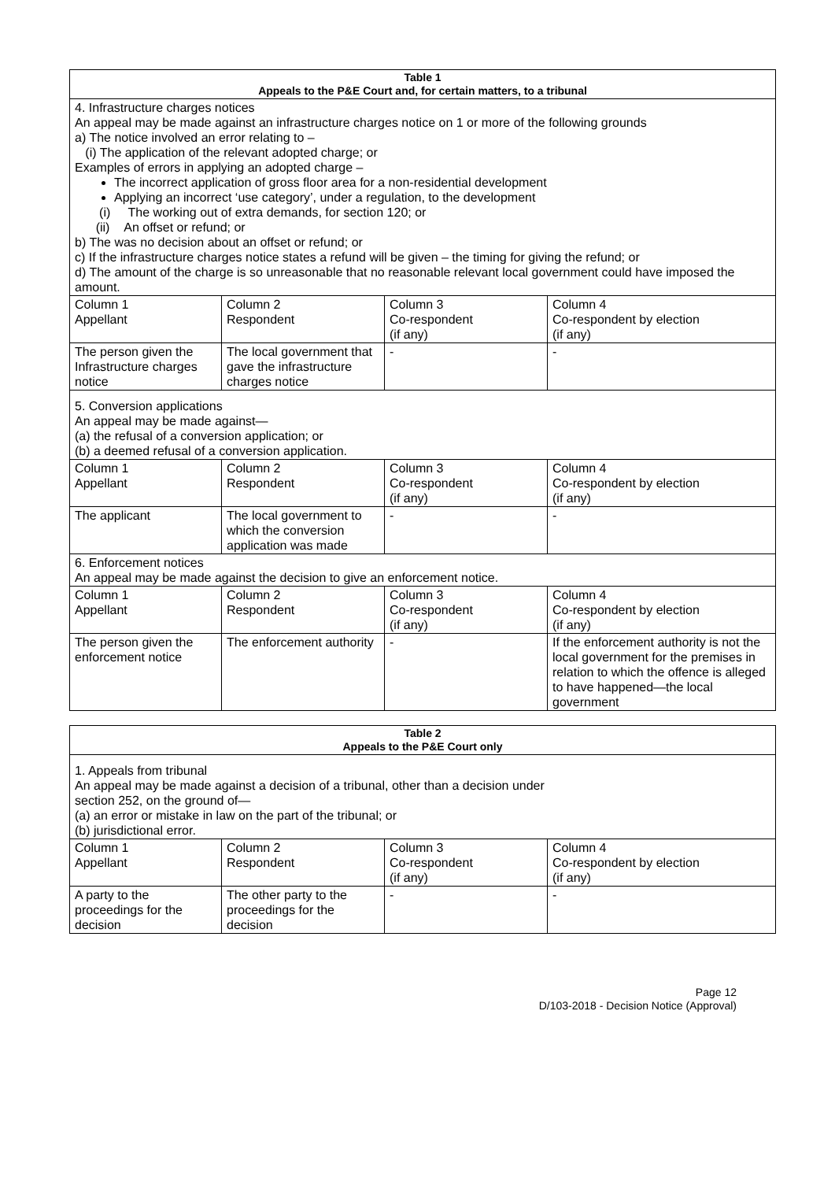| Table 1 Appeals to the P&E Court and, for certain matters, to a tribunal | | | |
| 4. Infrastructure charges notices An appeal may be made against an infrastructure charges notice on 1 or more of the following grounds a) The notice involved an error relating to – (i) The application of the relevant adopted charge; or Examples of errors in applying an adopted charge – The incorrect application of gross floor area for a non-residential development Applying an incorrect ‘use category’, under a regulation, to the development (i) The working out of extra demands, for section 120; or (ii) An offset or refund; or b) The was no decision about an offset or refund; or c) If the infrastructure charges notice states a refund will be given – the timing for giving the refund; or d) The amount of the charge is so unreasonable that no reasonable relevant local government could have imposed the amount. | | | |
| Column 1 Appellant | Column 2 Respondent | Column 3 Co-respondent (if any) | Column 4 Co-respondent by election (if any) |
| The person given the Infrastructure charges notice | The local government that gave the infrastructure charges notice | - | - |
| 5. Conversion applications An appeal may be made against— (a) the refusal of a conversion application; or (b) a deemed refusal of a conversion application. | | | |
| Column 1 Appellant | Column 2 Respondent | Column 3 Co-respondent (if any) | Column 4 Co-respondent by election (if any) |
| The applicant | The local government to which the conversion application was made | - | - |
| 6. Enforcement notices An appeal may be made against the decision to give an enforcement notice. | | | |
| Column 1 Appellant | Column 2 Respondent | Column 3 Co-respondent (if any) | Column 4 Co-respondent by election (if any) |
| The person given the enforcement notice | The enforcement authority | - | If the enforcement authority is not the local government for the premises in relation to which the offence is alleged to have happened—the local government |
| Table 2 Appeals to the P&E Court only | | | |
| 1. Appeals from tribunal An appeal may be made against a decision of a tribunal, other than a decision under section 252, on the ground of— (a) an error or mistake in law on the part of the tribunal; or (b) jurisdictional error. | | | |
| Column 1 Appellant | Column 2 Respondent | Column 3 Co-respondent (if any) | Column 4 Co-respondent by election (if any) |
| A party to the proceedings for the decision | The other party to the proceedings for the decision | - | - |
Page 12
D/103-2018 - Decision Notice (Approval)